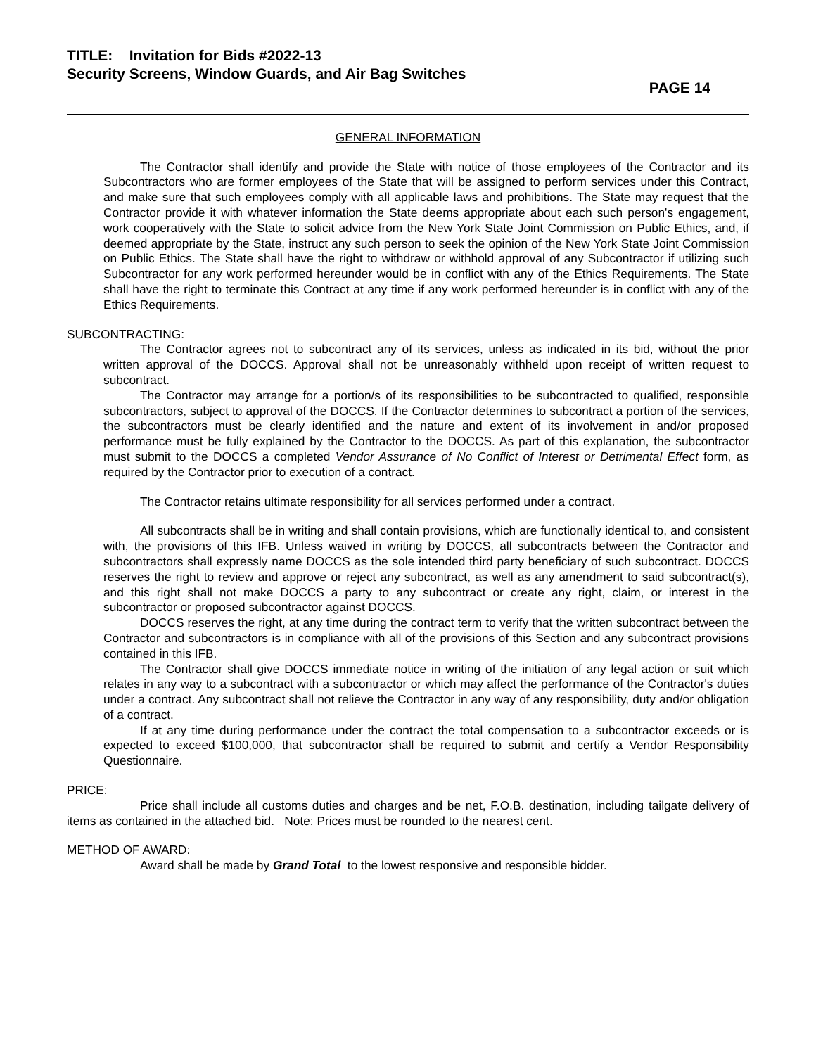TITLE: Invitation for Bids #2022-13
Security Screens, Window Guards, and Air Bag Switches
PAGE 14
GENERAL INFORMATION
The Contractor shall identify and provide the State with notice of those employees of the Contractor and its Subcontractors who are former employees of the State that will be assigned to perform services under this Contract, and make sure that such employees comply with all applicable laws and prohibitions. The State may request that the Contractor provide it with whatever information the State deems appropriate about each such person's engagement, work cooperatively with the State to solicit advice from the New York State Joint Commission on Public Ethics, and, if deemed appropriate by the State, instruct any such person to seek the opinion of the New York State Joint Commission on Public Ethics. The State shall have the right to withdraw or withhold approval of any Subcontractor if utilizing such Subcontractor for any work performed hereunder would be in conflict with any of the Ethics Requirements. The State shall have the right to terminate this Contract at any time if any work performed hereunder is in conflict with any of the Ethics Requirements.
SUBCONTRACTING:
The Contractor agrees not to subcontract any of its services, unless as indicated in its bid, without the prior written approval of the DOCCS. Approval shall not be unreasonably withheld upon receipt of written request to subcontract.
The Contractor may arrange for a portion/s of its responsibilities to be subcontracted to qualified, responsible subcontractors, subject to approval of the DOCCS. If the Contractor determines to subcontract a portion of the services, the subcontractors must be clearly identified and the nature and extent of its involvement in and/or proposed performance must be fully explained by the Contractor to the DOCCS. As part of this explanation, the subcontractor must submit to the DOCCS a completed Vendor Assurance of No Conflict of Interest or Detrimental Effect form, as required by the Contractor prior to execution of a contract.
The Contractor retains ultimate responsibility for all services performed under a contract.
All subcontracts shall be in writing and shall contain provisions, which are functionally identical to, and consistent with, the provisions of this IFB. Unless waived in writing by DOCCS, all subcontracts between the Contractor and subcontractors shall expressly name DOCCS as the sole intended third party beneficiary of such subcontract. DOCCS reserves the right to review and approve or reject any subcontract, as well as any amendment to said subcontract(s), and this right shall not make DOCCS a party to any subcontract or create any right, claim, or interest in the subcontractor or proposed subcontractor against DOCCS.
DOCCS reserves the right, at any time during the contract term to verify that the written subcontract between the Contractor and subcontractors is in compliance with all of the provisions of this Section and any subcontract provisions contained in this IFB.
The Contractor shall give DOCCS immediate notice in writing of the initiation of any legal action or suit which relates in any way to a subcontract with a subcontractor or which may affect the performance of the Contractor's duties under a contract. Any subcontract shall not relieve the Contractor in any way of any responsibility, duty and/or obligation of a contract.
If at any time during performance under the contract the total compensation to a subcontractor exceeds or is expected to exceed $100,000, that subcontractor shall be required to submit and certify a Vendor Responsibility Questionnaire.
PRICE:
Price shall include all customs duties and charges and be net, F.O.B. destination, including tailgate delivery of items as contained in the attached bid. Note: Prices must be rounded to the nearest cent.
METHOD OF AWARD:
Award shall be made by Grand Total to the lowest responsive and responsible bidder.